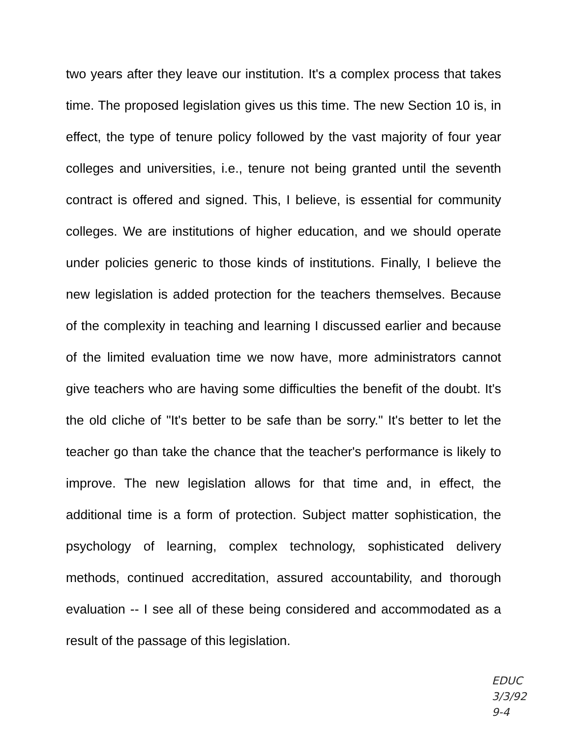two years after they leave our institution. It's a complex process that takes time. The proposed legislation gives us this time. The new Section 10 is, in effect, the type of tenure policy followed by the vast majority of four year colleges and universities, i.e., tenure not being granted until the seventh contract is offered and signed. This, I believe, is essential for community colleges. We are institutions of higher education, and we should operate under policies generic to those kinds of institutions. Finally, I believe the new legislation is added protection for the teachers themselves. Because of the complexity in teaching and learning I discussed earlier and because of the limited evaluation time we now have, more administrators cannot give teachers who are having some difficulties the benefit of the doubt. It's the old cliche of "It's better to be safe than be sorry." It's better to let the teacher go than take the chance that the teacher's performance is likely to improve. The new legislation allows for that time and, in effect, the additional time is a form of protection. Subject matter sophistication, the psychology of learning, complex technology, sophisticated delivery methods, continued accreditation, assured accountability, and thorough evaluation -- I see all of these being considered and accommodated as a result of the passage of this legislation.
EDUC
3/3/92
9-4